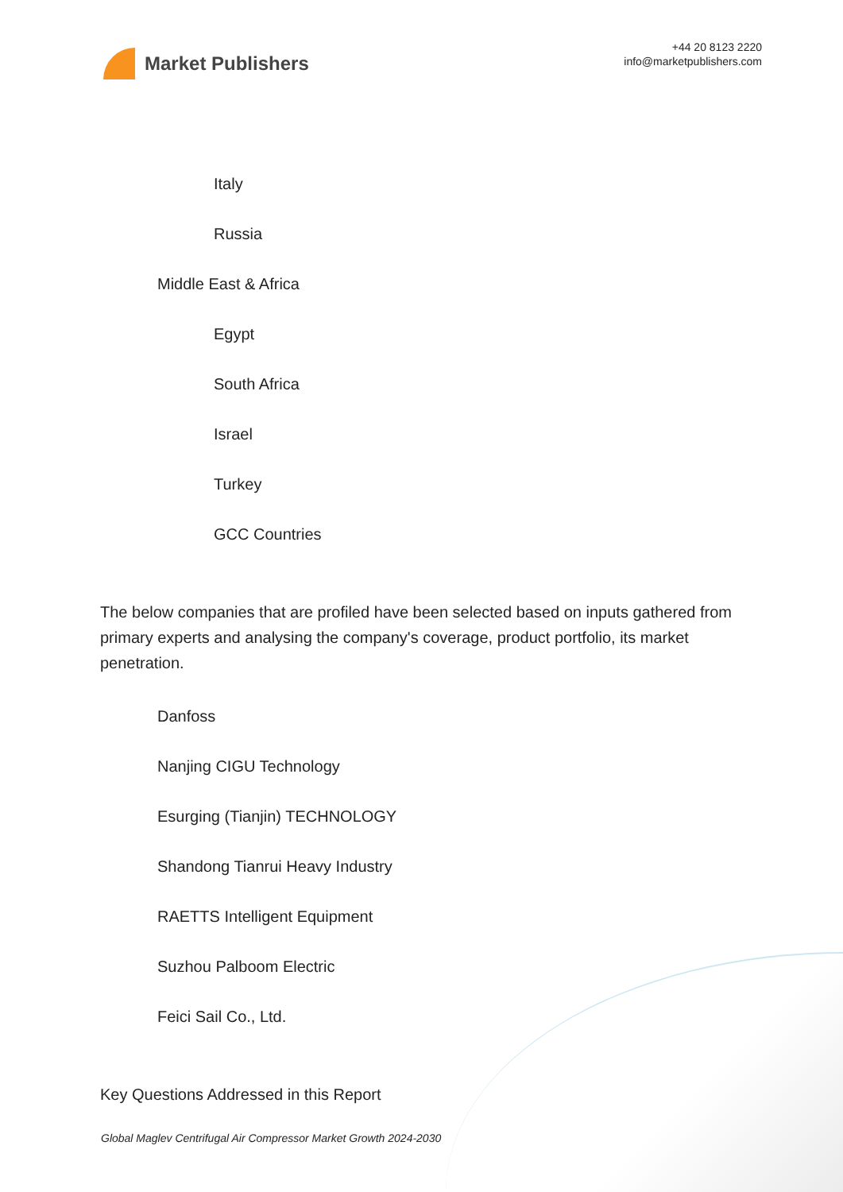Market Publishers
+44 20 8123 2220
info@marketpublishers.com
Italy
Russia
Middle East & Africa
Egypt
South Africa
Israel
Turkey
GCC Countries
The below companies that are profiled have been selected based on inputs gathered from primary experts and analysing the company's coverage, product portfolio, its market penetration.
Danfoss
Nanjing CIGU Technology
Esurging (Tianjin) TECHNOLOGY
Shandong Tianrui Heavy Industry
RAETTS Intelligent Equipment
Suzhou Palboom Electric
Feici Sail Co., Ltd.
Key Questions Addressed in this Report
Global Maglev Centrifugal Air Compressor Market Growth 2024-2030